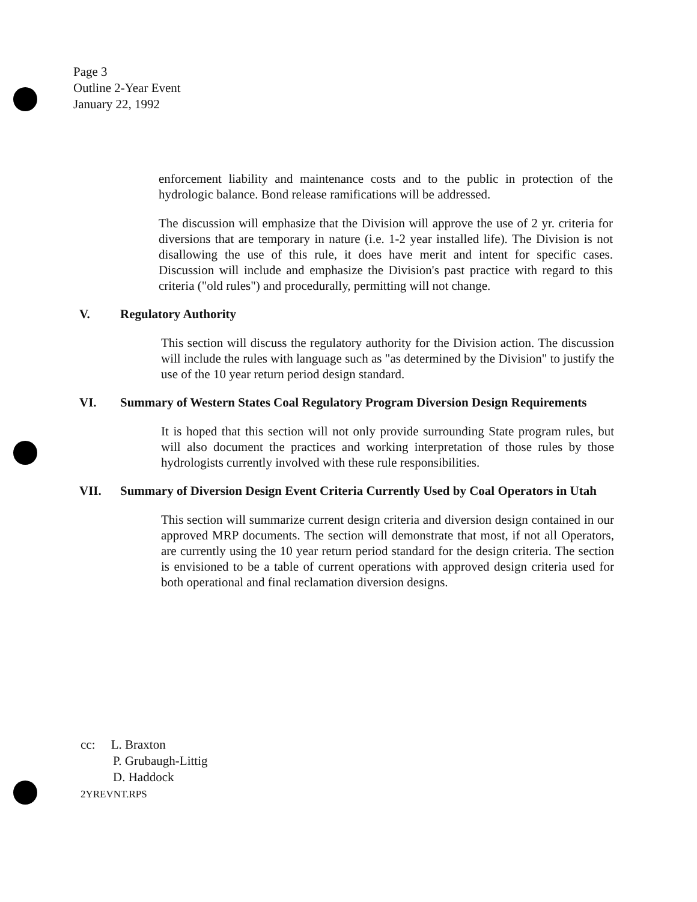Page 3
Outline 2-Year Event
January 22, 1992
enforcement liability and maintenance costs and to the public in protection of the hydrologic balance. Bond release ramifications will be addressed.
The discussion will emphasize that the Division will approve the use of 2 yr. criteria for diversions that are temporary in nature (i.e. 1-2 year installed life). The Division is not disallowing the use of this rule, it does have merit and intent for specific cases. Discussion will include and emphasize the Division's past practice with regard to this criteria ("old rules") and procedurally, permitting will not change.
V. Regulatory Authority
This section will discuss the regulatory authority for the Division action. The discussion will include the rules with language such as "as determined by the Division" to justify the use of the 10 year return period design standard.
VI. Summary of Western States Coal Regulatory Program Diversion Design Requirements
It is hoped that this section will not only provide surrounding State program rules, but will also document the practices and working interpretation of those rules by those hydrologists currently involved with these rule responsibilities.
VII. Summary of Diversion Design Event Criteria Currently Used by Coal Operators in Utah
This section will summarize current design criteria and diversion design contained in our approved MRP documents. The section will demonstrate that most, if not all Operators, are currently using the 10 year return period standard for the design criteria. The section is envisioned to be a table of current operations with approved design criteria used for both operational and final reclamation diversion designs.
cc: L. Braxton
P. Grubaugh-Littig
D. Haddock
2YREVNT.RPS